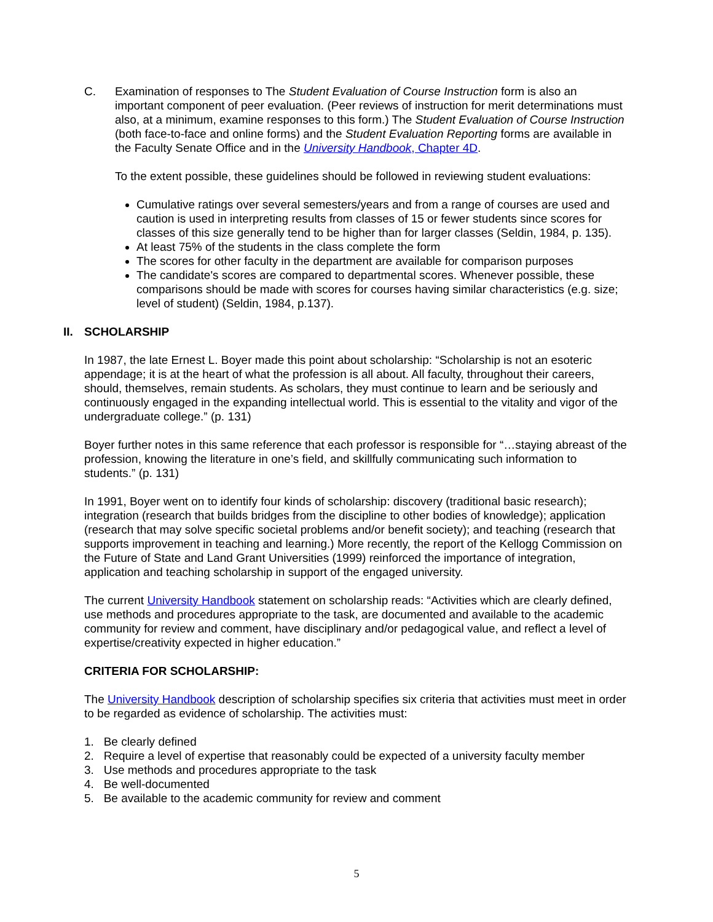C. Examination of responses to The Student Evaluation of Course Instruction form is also an important component of peer evaluation. (Peer reviews of instruction for merit determinations must also, at a minimum, examine responses to this form.) The Student Evaluation of Course Instruction (both face-to-face and online forms) and the Student Evaluation Reporting forms are available in the Faculty Senate Office and in the University Handbook, Chapter 4D.
To the extent possible, these guidelines should be followed in reviewing student evaluations:
Cumulative ratings over several semesters/years and from a range of courses are used and caution is used in interpreting results from classes of 15 or fewer students since scores for classes of this size generally tend to be higher than for larger classes (Seldin, 1984, p. 135).
At least 75% of the students in the class complete the form
The scores for other faculty in the department are available for comparison purposes
The candidate's scores are compared to departmental scores. Whenever possible, these comparisons should be made with scores for courses having similar characteristics (e.g. size; level of student) (Seldin, 1984, p.137).
II. SCHOLARSHIP
In 1987, the late Ernest L. Boyer made this point about scholarship: “Scholarship is not an esoteric appendage; it is at the heart of what the profession is all about. All faculty, throughout their careers, should, themselves, remain students. As scholars, they must continue to learn and be seriously and continuously engaged in the expanding intellectual world. This is essential to the vitality and vigor of the undergraduate college.” (p. 131)
Boyer further notes in this same reference that each professor is responsible for “…staying abreast of the profession, knowing the literature in one’s field, and skillfully communicating such information to students.” (p. 131)
In 1991, Boyer went on to identify four kinds of scholarship: discovery (traditional basic research); integration (research that builds bridges from the discipline to other bodies of knowledge); application (research that may solve specific societal problems and/or benefit society); and teaching (research that supports improvement in teaching and learning.) More recently, the report of the Kellogg Commission on the Future of State and Land Grant Universities (1999) reinforced the importance of integration, application and teaching scholarship in support of the engaged university.
The current University Handbook statement on scholarship reads: “Activities which are clearly defined, use methods and procedures appropriate to the task, are documented and available to the academic community for review and comment, have disciplinary and/or pedagogical value, and reflect a level of expertise/creativity expected in higher education.”
CRITERIA FOR SCHOLARSHIP:
The University Handbook description of scholarship specifies six criteria that activities must meet in order to be regarded as evidence of scholarship. The activities must:
1. Be clearly defined
2. Require a level of expertise that reasonably could be expected of a university faculty member
3. Use methods and procedures appropriate to the task
4. Be well-documented
5. Be available to the academic community for review and comment
5